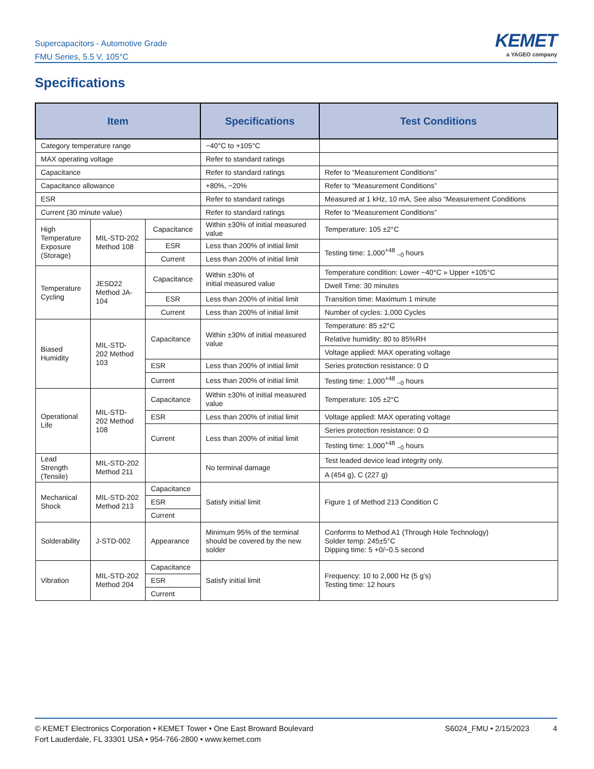Supercapacitors - Automotive Grade
FMU Series, 5.5 V, 105°C
KEMET
a YAGEO company
Specifications
| Item | | | Specifications | Test Conditions |
| --- | --- | --- | --- | --- |
| Category temperature range | | | −40°C to +105°C | |
| MAX operating voltage | | | Refer to standard ratings | |
| Capacitance | | | Refer to standard ratings | Refer to “Measurement Conditions” |
| Capacitance allowance | | | +80%, −20% | Refer to “Measurement Conditions” |
| ESR | | | Refer to standard ratings | Measured at 1 kHz, 10 mA, See also “Measurement Conditions |
| Current (30 minute value) | | | Refer to standard ratings | Refer to “Measurement Conditions” |
| High Temperature Exposure (Storage) | MIL-STD-202 Method 108 | Capacitance | Within ±30% of initial measured value | Temperature: 105 ±2°C |
| | | ESR | Less than 200% of initial limit | Testing time: 1,000<sup>+48</sup> <sub>−0</sub> hours |
| | | Current | Less than 200% of initial limit | |
| Temperature Cycling | JESD22 Method JA-104 | Capacitance | Within ±30% of initial measured value | Temperature condition: Lower −40°C » Upper +105°C |
| | | | | Dwell Time: 30 minutes |
| | | ESR | Less than 200% of initial limit | Transition time: Maximum 1 minute |
| | | Current | Less than 200% of initial limit | Number of cycles: 1,000 Cycles |
| Biased Humidity | MIL-STD- 202 Method 103 | Capacitance | Within ±30% of initial measured value | Temperature: 85 ±2°C |
| | | | | Relative humidity: 80 to 85%RH |
| | | | | Voltage applied: MAX operating voltage |
| | | ESR | Less than 200% of initial limit | Series protection resistance: 0 Ω |
| | | Current | Less than 200% of initial limit | Testing time: 1,000<sup>+48</sup> <sub>−0</sub> hours |
| Operational Life | MIL-STD- 202 Method 108 | Capacitance | Within ±30% of initial measured value | Temperature: 105 ±2°C |
| | | ESR | Less than 200% of initial limit | Voltage applied: MAX operating voltage |
| | | Current | Less than 200% of initial limit | Series protection resistance: 0 Ω |
| | | | | Testing time: 1,000<sup>+48</sup> <sub>−0</sub> hours |
| Lead Strength (Tensile) | MIL-STD-202 Method 211 | | No terminal damage | Test leaded device lead integrity only. |
| | | | | A (454 g), C (227 g) |
| Mechanical Shock | MIL-STD-202 Method 213 | Capacitance | Satisfy initial limit | Figure 1 of Method 213 Condition C |
| | | ESR | | |
| | | Current | | |
| Solderability | J-STD-002 | Appearance | Minimum 95% of the terminal should be covered by the new solder | Conforms to Method A1 (Through Hole Technology) Solder temp: 245±5°C Dipping time: 5 +0/−0.5 second |
| Vibration | MIL-STD-202 Method 204 | Capacitance | Satisfy initial limit | Frequency: 10 to 2,000 Hz (5 g’s) Testing time: 12 hours |
| | | ESR | | |
| | | Current | | |
© KEMET Electronics Corporation • KEMET Tower • One East Broward Boulevard
Fort Lauderdale, FL 33301 USA • 954-766-2800 • www.kemet.com
S6024_FMU • 2/15/2023 4